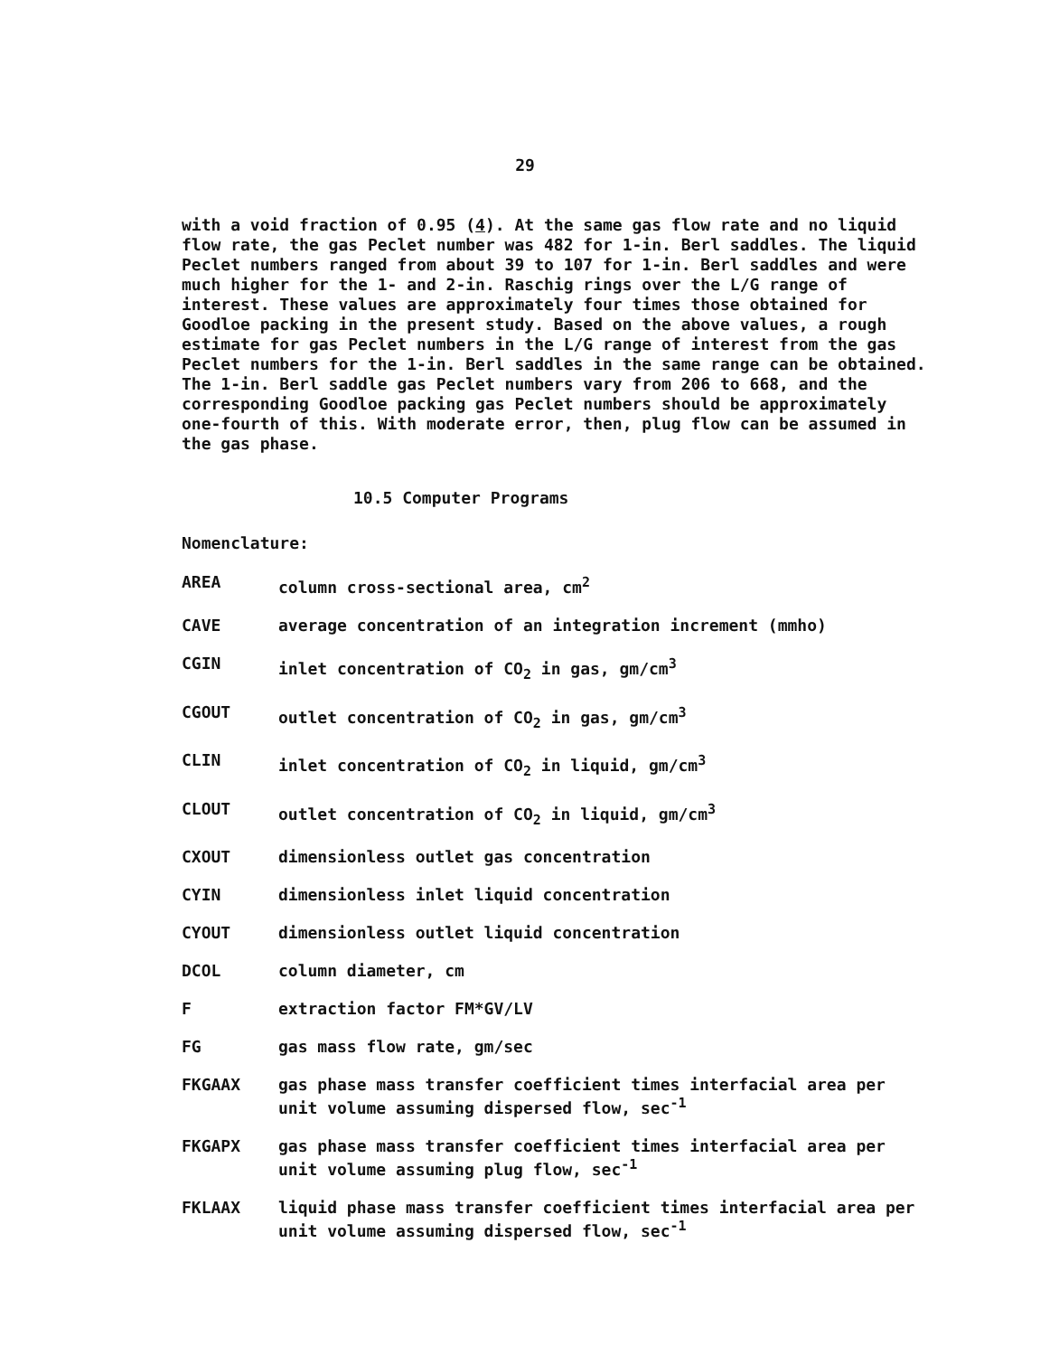29
with a void fraction of 0.95 (4). At the same gas flow rate and no liquid flow rate, the gas Peclet number was 482 for 1-in. Berl saddles. The liquid Peclet numbers ranged from about 39 to 107 for 1-in. Berl saddles and were much higher for the 1- and 2-in. Raschig rings over the L/G range of interest. These values are approximately four times those obtained for Goodloe packing in the present study. Based on the above values, a rough estimate for gas Peclet numbers in the L/G range of interest from the gas Peclet numbers for the 1-in. Berl saddles in the same range can be obtained. The 1-in. Berl saddle gas Peclet numbers vary from 206 to 668, and the corresponding Goodloe packing gas Peclet numbers should be approximately one-fourth of this. With moderate error, then, plug flow can be assumed in the gas phase.
10.5 Computer Programs
Nomenclature:
AREA column cross-sectional area, cm<sup>2</sup>
CAVE average concentration of an integration increment (mmho)
CGIN inlet concentration of CO<sub>2</sub> in gas, gm/cm<sup>3</sup>
CGOUT outlet concentration of CO<sub>2</sub> in gas, gm/cm<sup>3</sup>
CLIN inlet concentration of CO<sub>2</sub> in liquid, gm/cm<sup>3</sup>
CLOUT outlet concentration of CO<sub>2</sub> in liquid, gm/cm<sup>3</sup>
CXOUT dimensionless outlet gas concentration
CYIN dimensionless inlet liquid concentration
CYOUT dimensionless outlet liquid concentration
DCOL column diameter, cm
Fextraction factor FM*GV/LV
FG gas mass flow rate, gm/sec
FKGAAX gas phase mass transfer coefficient times interfacial area per unit volume assuming dispersed flow, sec<sup>-1</sup>
FKGAPX gas phase mass transfer coefficient times interfacial area per unit volume assuming plug flow, sec<sup>-1</sup>
FKLAAX liquid phase mass transfer coefficient times interfacial area per unit volume assuming dispersed flow, sec<sup>-1</sup>